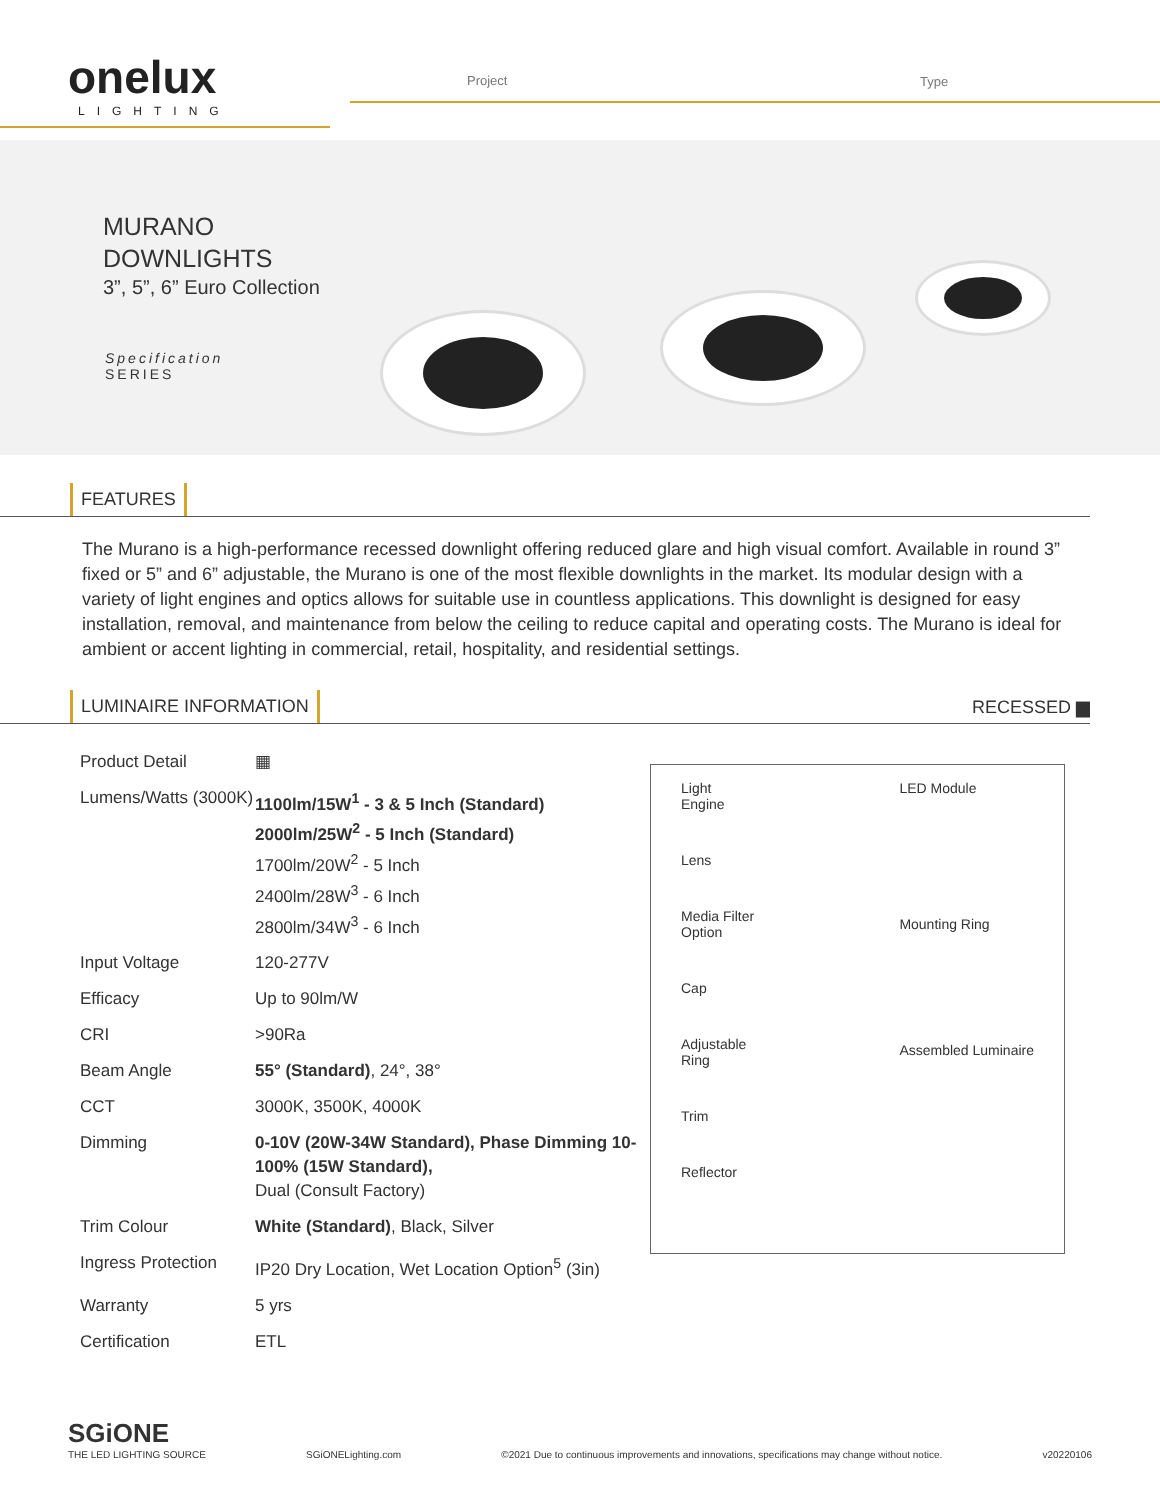onelux
LIGHTING
Project Type
MURANO
DOWNLIGHTS
3”, 5”, 6” Euro Collection
Specification
SERIES
FEATURES
The Murano is a high-performance recessed downlight offering reduced glare and high visual comfort. Available in round 3” fixed or 5” and 6” adjustable, the Murano is one of the most flexible downlights in the market. Its modular design with a variety of light engines and optics allows for suitable use in countless applications. This downlight is designed for easy installation, removal, and maintenance from below the ceiling to reduce capital and operating costs. The Murano is ideal for ambient or accent lighting in commercial, retail, hospitality, and residential settings.
LUMINAIRE INFORMATION
RECESSED ▆
| Product Detail | ▦ |
| Lumens/Watts (3000K) | 1100lm/15W<sup>1</sup> - 3 & 5 Inch (Standard) 2000lm/25W<sup>2</sup> - 5 Inch (Standard) 1700lm/20W<sup>2</sup> - 5 Inch 2400lm/28W<sup>3</sup> - 6 Inch 2800lm/34W<sup>3</sup> - 6 Inch |
| Input Voltage | 120-277V |
| Efficacy | Up to 90lm/W |
| CRI | >90Ra |
| Beam Angle | 55° (Standard) , 24°, 38° |
| CCT | 3000K, 3500K, 4000K |
| Dimming | 0-10V (20W-34W Standard), Phase Dimming 10-100% (15W Standard), Dual (Consult Factory) |
| Trim Colour | White (Standard) , Black, Silver |
| Ingress Protection | IP20 Dry Location, Wet Location Option<sup>5</sup> (3in) |
| Warranty | 5 yrs |
| Certification | ETL |
Light
Engine
Lens
Media Filter
Option
Cap
Adjustable
Ring
Trim
Reflector
LED Module
Mounting Ring
Assembled Luminaire
SGiONE
THE LED LIGHTING SOURCE SGiONELighting.com ©2021 Due to continuous improvements and innovations, specifications may change without notice. v20220106